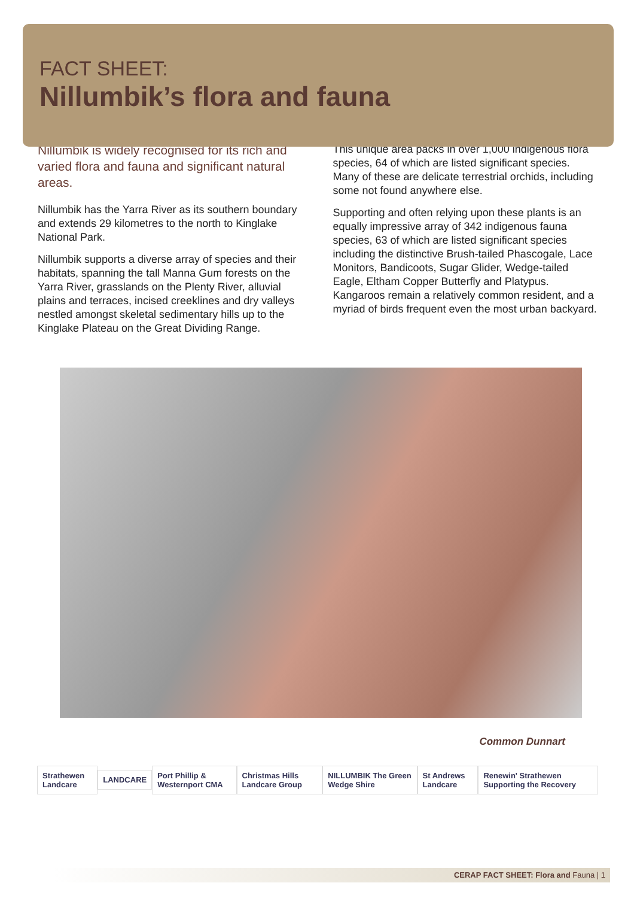FACT SHEET:
Nillumbik’s flora and fauna
Nillumbik is widely recognised for its rich and varied flora and fauna and significant natural areas.
Nillumbik has the Yarra River as its southern boundary and extends 29 kilometres to the north to Kinglake National Park.
Nillumbik supports a diverse array of species and their habitats, spanning the tall Manna Gum forests on the Yarra River, grasslands on the Plenty River, alluvial plains and terraces, incised creeklines and dry valleys nestled amongst skeletal sedimentary hills up to the Kinglake Plateau on the Great Dividing Range.
This unique area packs in over 1,000 indigenous flora species, 64 of which are listed significant species. Many of these are delicate terrestrial orchids, including some not found anywhere else.
Supporting and often relying upon these plants is an equally impressive array of 342 indigenous fauna species, 63 of which are listed significant species including the distinctive Brush-tailed Phascogale, Lace Monitors, Bandicoots, Sugar Glider, Wedge-tailed Eagle, Eltham Copper Butterfly and Platypus. Kangaroos remain a relatively common resident, and a myriad of birds frequent even the most urban backyard.
Common Dunnart
Strathewen Landcare LANDCARE Port Phillip & Westernport CMA Christmas Hills Landcare Group NILLUMBIK The Green Wedge Shire St Andrews Landcare Renewin' Strathewen Supporting the Recovery
CERAP FACT SHEET: Flora and Fauna | 1